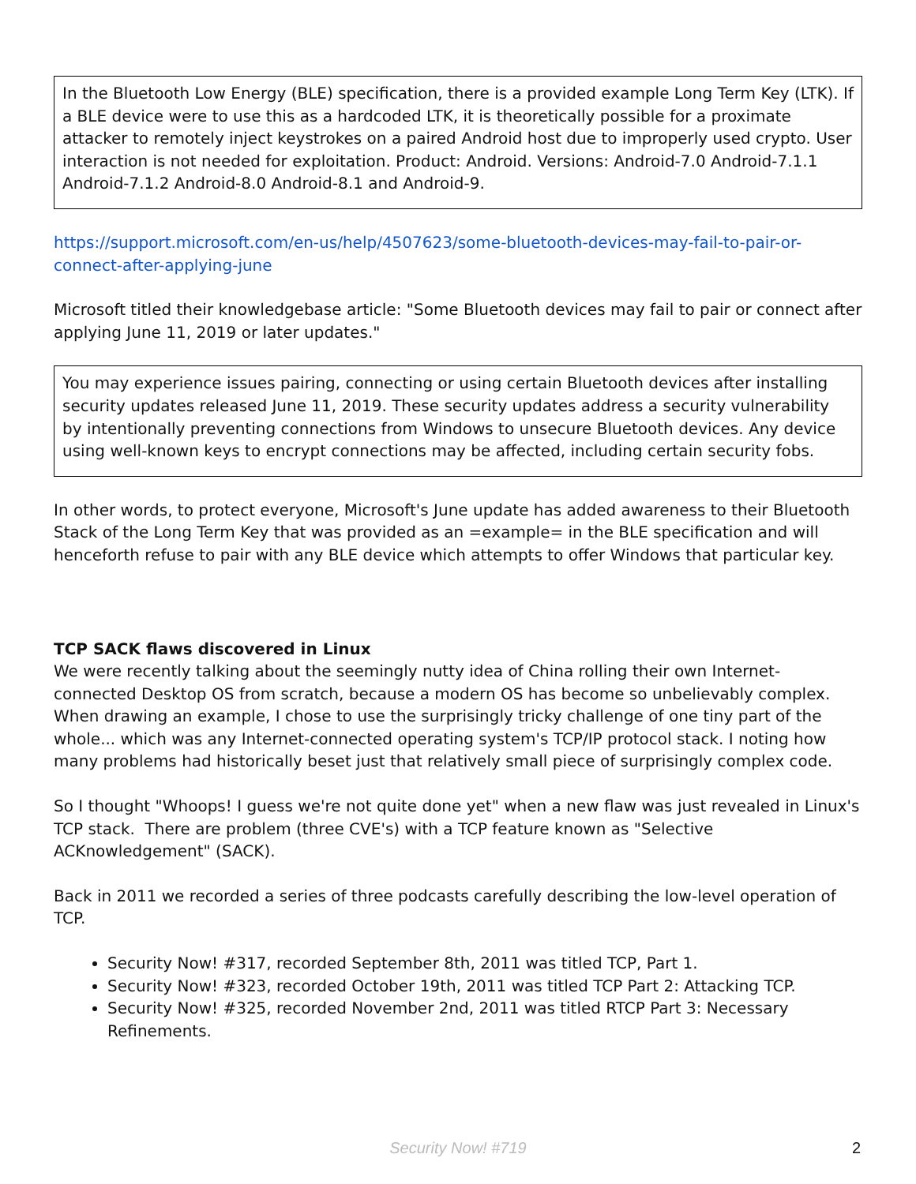In the Bluetooth Low Energy (BLE) specification, there is a provided example Long Term Key (LTK). If a BLE device were to use this as a hardcoded LTK, it is theoretically possible for a proximate attacker to remotely inject keystrokes on a paired Android host due to improperly used crypto. User interaction is not needed for exploitation. Product: Android. Versions: Android-7.0 Android-7.1.1 Android-7.1.2 Android-8.0 Android-8.1 and Android-9.
https://support.microsoft.com/en-us/help/4507623/some-bluetooth-devices-may-fail-to-pair-or-connect-after-applying-june
Microsoft titled their knowledgebase article: "Some Bluetooth devices may fail to pair or connect after applying June 11, 2019 or later updates."
You may experience issues pairing, connecting or using certain Bluetooth devices after installing security updates released June 11, 2019. These security updates address a security vulnerability by intentionally preventing connections from Windows to unsecure Bluetooth devices. Any device using well-known keys to encrypt connections may be affected, including certain security fobs.
In other words, to protect everyone, Microsoft's June update has added awareness to their Bluetooth Stack of the Long Term Key that was provided as an =example= in the BLE specification and will henceforth refuse to pair with any BLE device which attempts to offer Windows that particular key.
TCP SACK flaws discovered in Linux
We were recently talking about the seemingly nutty idea of China rolling their own Internet-connected Desktop OS from scratch, because a modern OS has become so unbelievably complex. When drawing an example, I chose to use the surprisingly tricky challenge of one tiny part of the whole... which was any Internet-connected operating system's TCP/IP protocol stack. I noting how many problems had historically beset just that relatively small piece of surprisingly complex code.
So I thought "Whoops! I guess we're not quite done yet" when a new flaw was just revealed in Linux's TCP stack. There are problem (three CVE's) with a TCP feature known as "Selective ACKnowledgement" (SACK).
Back in 2011 we recorded a series of three podcasts carefully describing the low-level operation of TCP.
Security Now! #317, recorded September 8th, 2011 was titled TCP, Part 1.
Security Now! #323, recorded October 19th, 2011 was titled TCP Part 2: Attacking TCP.
Security Now! #325, recorded November 2nd, 2011 was titled RTCP Part 3: Necessary Refinements.
Security Now! #719
2